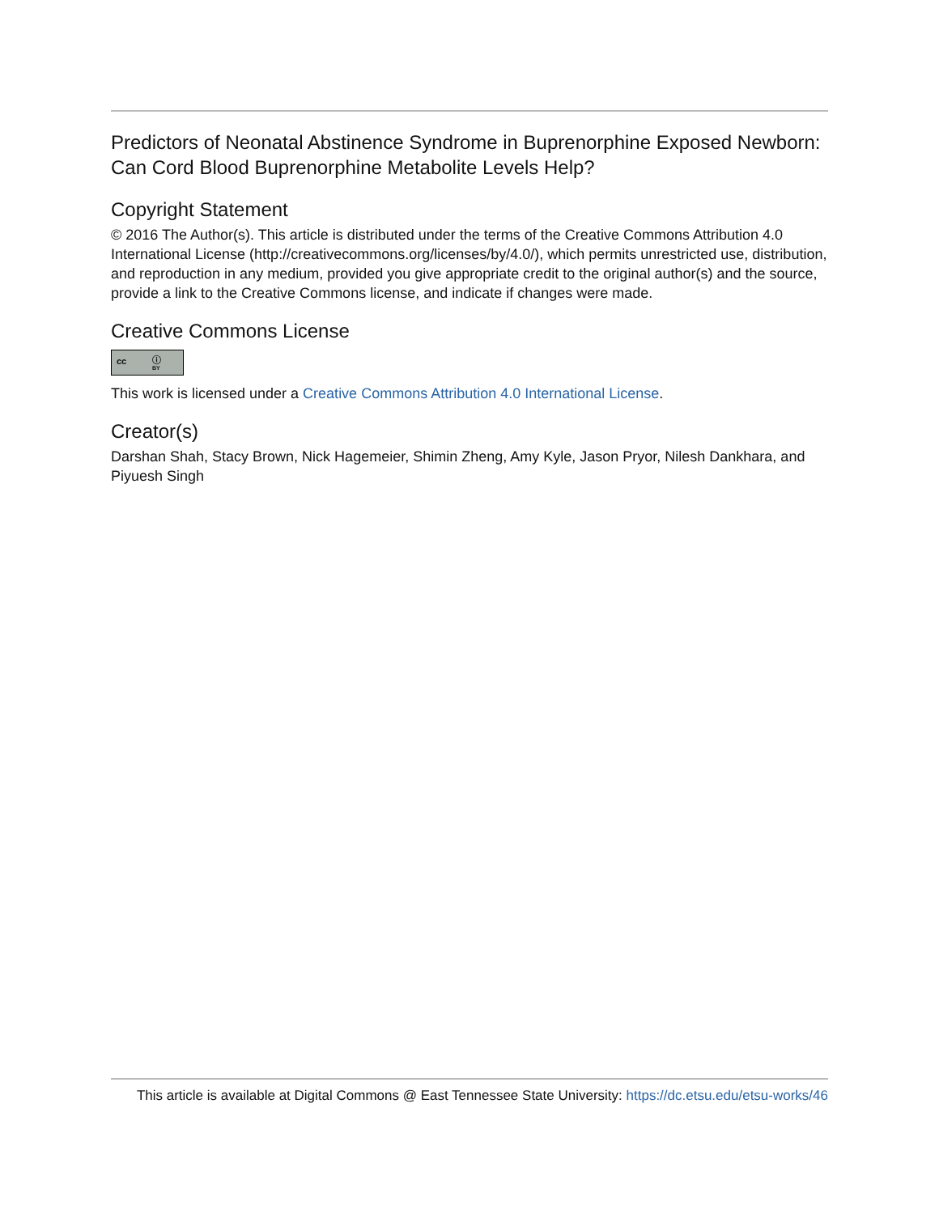Predictors of Neonatal Abstinence Syndrome in Buprenorphine Exposed Newborn: Can Cord Blood Buprenorphine Metabolite Levels Help?
Copyright Statement
© 2016 The Author(s). This article is distributed under the terms of the Creative Commons Attribution 4.0 International License (http://creativecommons.org/licenses/by/4.0/), which permits unrestricted use, distribution, and reproduction in any medium, provided you give appropriate credit to the original author(s) and the source, provide a link to the Creative Commons license, and indicate if changes were made.
Creative Commons License
cc ⓘ BY
This work is licensed under a Creative Commons Attribution 4.0 International License.
Creator(s)
Darshan Shah, Stacy Brown, Nick Hagemeier, Shimin Zheng, Amy Kyle, Jason Pryor, Nilesh Dankhara, and Piyuesh Singh
This article is available at Digital Commons @ East Tennessee State University: https://dc.etsu.edu/etsu-works/46